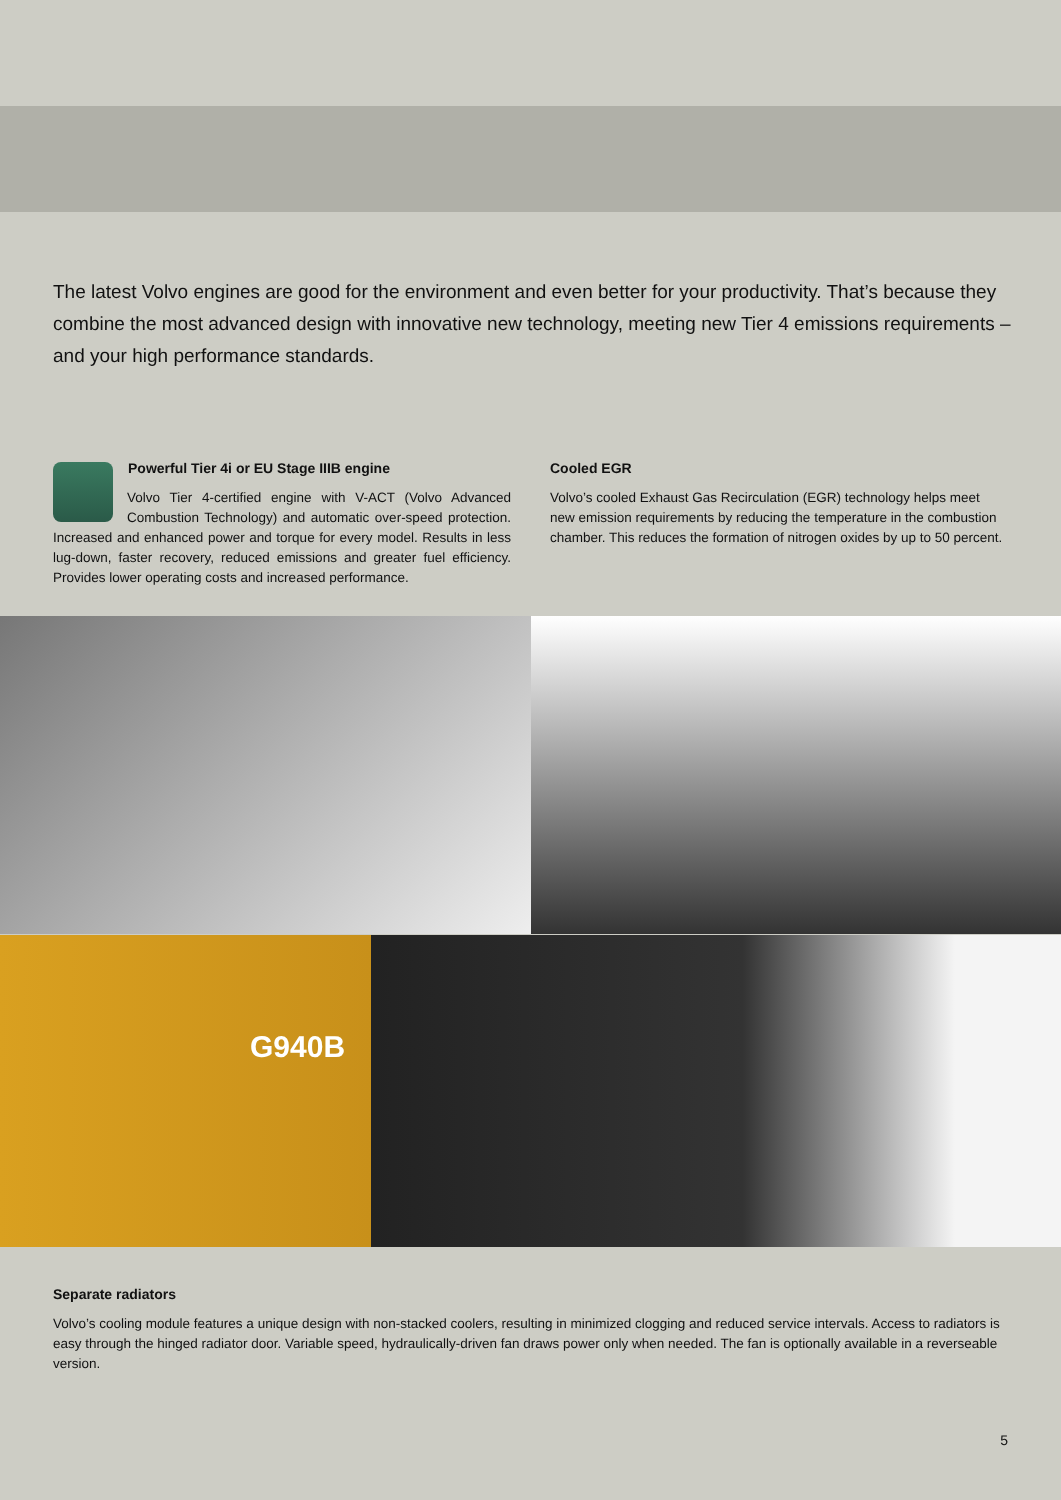The latest Volvo engines are good for the environment and even better for your productivity. That’s because they combine the most advanced design with innovative new technology, meeting new Tier 4 emissions requirements – and your high performance standards.
Powerful Tier 4i or EU Stage IIIB engine
Volvo Tier 4-certified engine with V-ACT (Volvo Advanced Combustion Technology) and automatic over-speed protection. Increased and enhanced power and torque for every model. Results in less lug-down, faster recovery, reduced emissions and greater fuel efficiency. Provides lower operating costs and increased performance.
Cooled EGR
Volvo’s cooled Exhaust Gas Recirculation (EGR) technology helps meet new emission requirements by reducing the temperature in the combustion chamber. This reduces the formation of nitrogen oxides by up to 50 percent.
G940B
Separate radiators
Volvo’s cooling module features a unique design with non-stacked coolers, resulting in minimized clogging and reduced service intervals. Access to radiators is easy through the hinged radiator door. Variable speed, hydraulically-driven fan draws power only when needed. The fan is optionally available in a reverseable version.
5